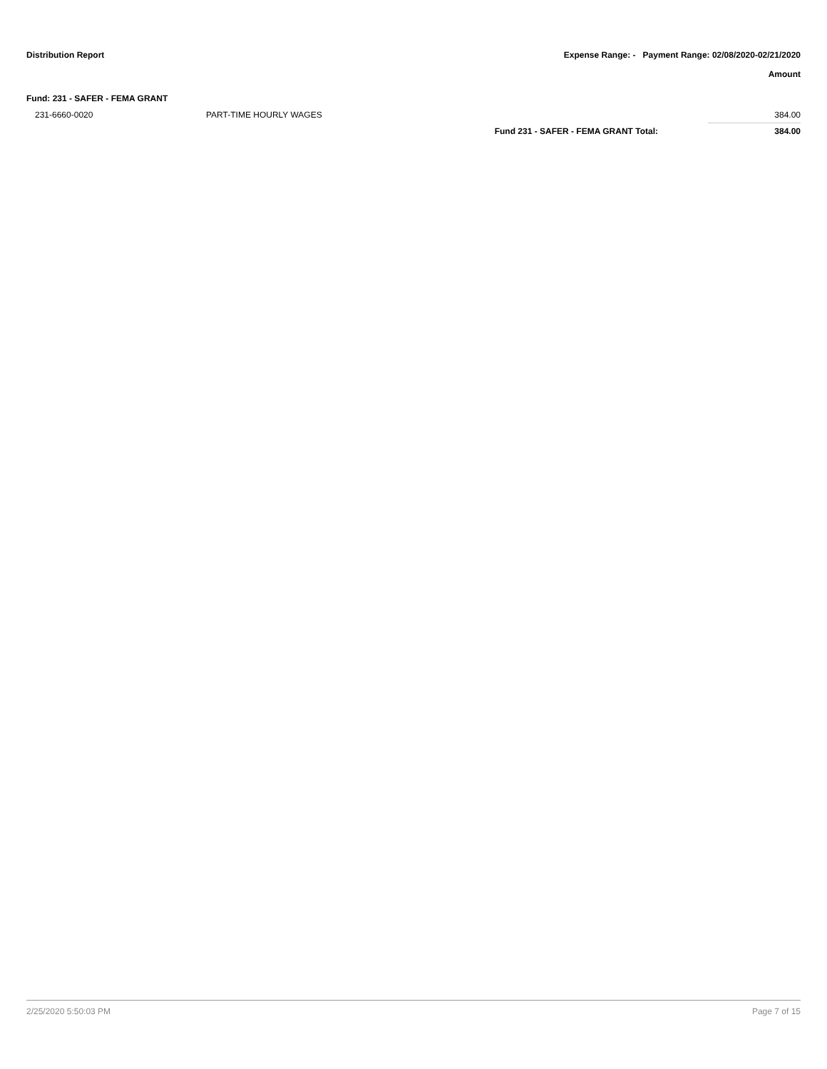Distribution Report Expense Range: - Payment Range: 02/08/2020-02/21/2020
Amount
Fund: 231 - SAFER - FEMA GRANT
| 231-6660-0020 | PART-TIME HOURLY WAGES | | 384.00 |
| | | Fund 231 - SAFER - FEMA GRANT Total: | 384.00 |
2/25/2020 5:50:03 PM Page 7 of 15